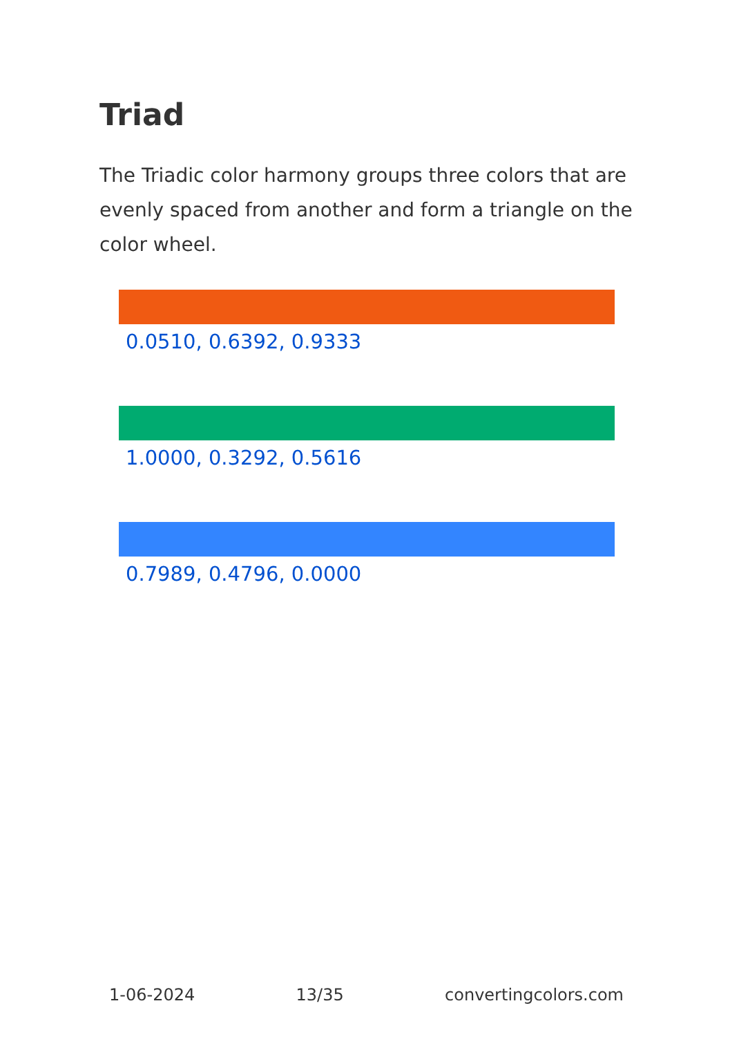Triad
The Triadic color harmony groups three colors that are evenly spaced from another and form a triangle on the color wheel.
0.0510, 0.6392, 0.9333
1.0000, 0.3292, 0.5616
0.7989, 0.4796, 0.0000
1-06-2024 13/35 convertingcolors.com